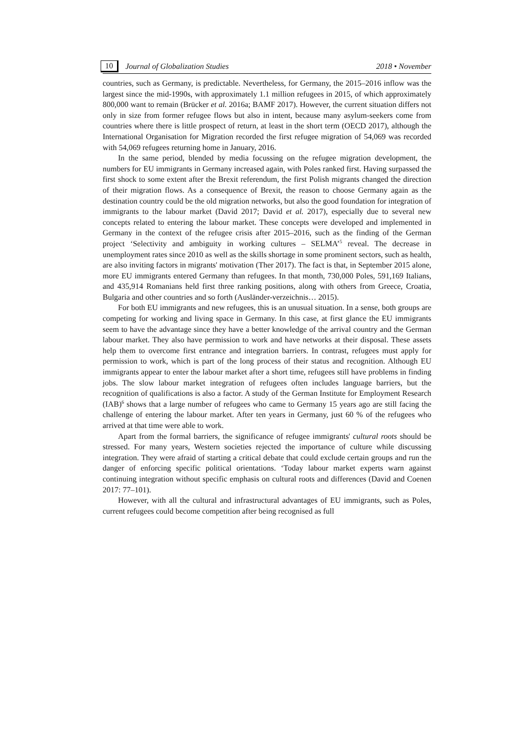10 Journal of Globalization Studies 2018 • November
countries, such as Germany, is predictable. Nevertheless, for Germany, the 2015–2016 inflow was the largest since the mid-1990s, with approximately 1.1 million refugees in 2015, of which approximately 800,000 want to remain (Brücker et al. 2016a; BAMF 2017). However, the current situation differs not only in size from former refugee flows but also in intent, because many asylum-seekers come from countries where there is little prospect of return, at least in the short term (OECD 2017), although the International Organisation for Migration recorded the first refugee migration of 54,069 was recorded with 54,069 refugees returning home in January, 2016.
In the same period, blended by media focussing on the refugee migration development, the numbers for EU immigrants in Germany increased again, with Poles ranked first. Having surpassed the first shock to some extent after the Brexit referendum, the first Polish migrants changed the direction of their migration flows. As a consequence of Brexit, the reason to choose Germany again as the destination country could be the old migration networks, but also the good foundation for integration of immigrants to the labour market (David 2017; David et al. 2017), especially due to several new concepts related to entering the labour market. These concepts were developed and implemented in Germany in the context of the refugee crisis after 2015–2016, such as the finding of the German project ‘Selectivity and ambiguity in working cultures – SELMA’<sup>5</sup> reveal. The decrease in unemployment rates since 2010 as well as the skills shortage in some prominent sectors, such as health, are also inviting factors in migrants' motivation (Ther 2017). The fact is that, in September 2015 alone, more EU immigrants entered Germany than refugees. In that month, 730,000 Poles, 591,169 Italians, and 435,914 Romanians held first three ranking positions, along with others from Greece, Croatia, Bulgaria and other countries and so forth (Ausländer-verzeichnis… 2015).
For both EU immigrants and new refugees, this is an unusual situation. In a sense, both groups are competing for working and living space in Germany. In this case, at first glance the EU immigrants seem to have the advantage since they have a better knowledge of the arrival country and the German labour market. They also have permission to work and have networks at their disposal. These assets help them to overcome first entrance and integration barriers. In contrast, refugees must apply for permission to work, which is part of the long process of their status and recognition. Although EU immigrants appear to enter the labour market after a short time, refugees still have problems in finding jobs. The slow labour market integration of refugees often includes language barriers, but the recognition of qualifications is also a factor. A study of the German Institute for Employment Research (IAB)<sup>6</sup> shows that a large number of refugees who came to Germany 15 years ago are still facing the challenge of entering the labour market. After ten years in Germany, just 60 % of the refugees who arrived at that time were able to work.
Apart from the formal barriers, the significance of refugee immigrants' cultural roots should be stressed. For many years, Western societies rejected the importance of culture while discussing integration. They were afraid of starting a critical debate that could exclude certain groups and run the danger of enforcing specific political orientations. ‘Today labour market experts warn against continuing integration without specific emphasis on cultural roots and differences (David and Coenen 2017: 77–101).
However, with all the cultural and infrastructural advantages of EU immigrants, such as Poles, current refugees could become competition after being recognised as full